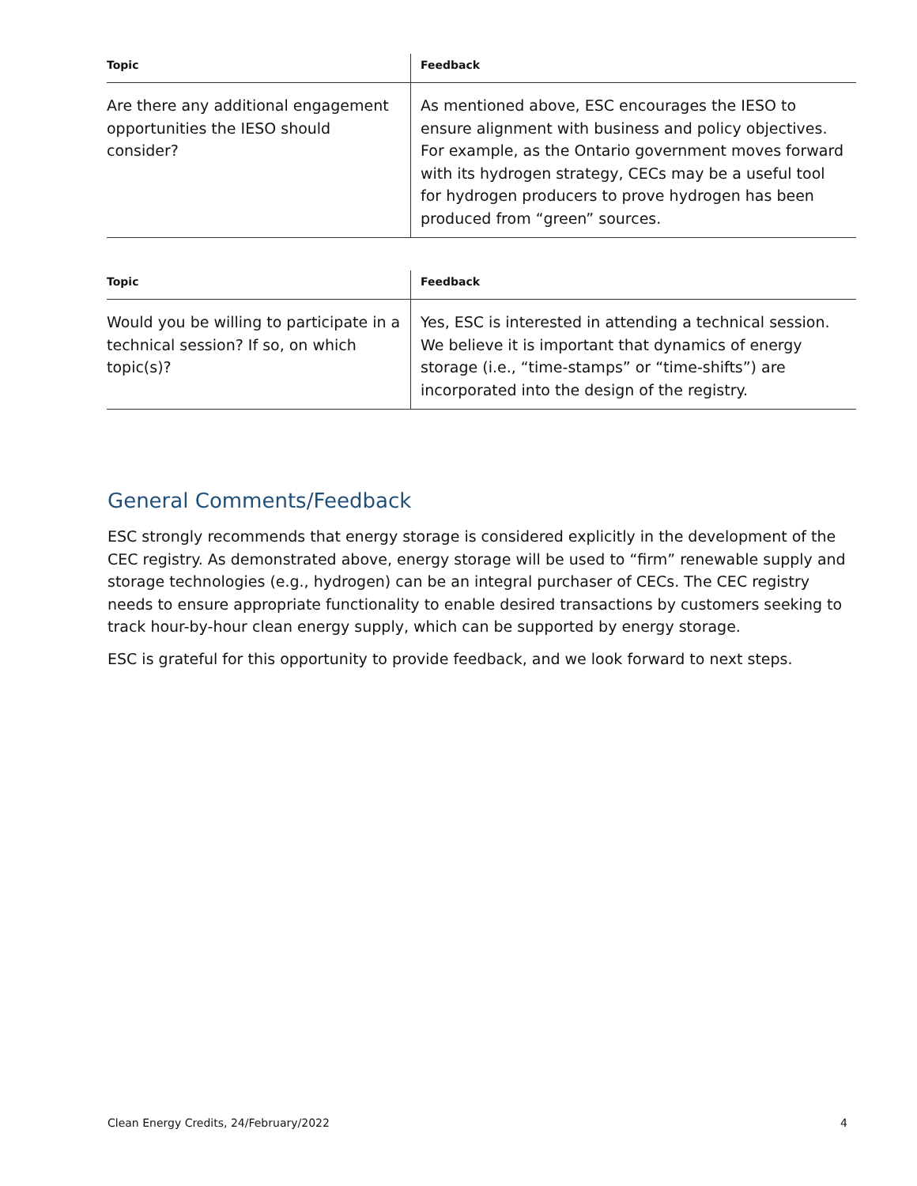| Topic | Feedback |
| --- | --- |
| Are there any additional engagement opportunities the IESO should consider? | As mentioned above, ESC encourages the IESO to ensure alignment with business and policy objectives. For example, as the Ontario government moves forward with its hydrogen strategy, CECs may be a useful tool for hydrogen producers to prove hydrogen has been produced from “green” sources. |
| Topic | Feedback |
| --- | --- |
| Would you be willing to participate in a technical session? If so, on which topic(s)? | Yes, ESC is interested in attending a technical session. We believe it is important that dynamics of energy storage (i.e., “time-stamps” or “time-shifts”) are incorporated into the design of the registry. |
General Comments/Feedback
ESC strongly recommends that energy storage is considered explicitly in the development of the CEC registry. As demonstrated above, energy storage will be used to “firm” renewable supply and storage technologies (e.g., hydrogen) can be an integral purchaser of CECs. The CEC registry needs to ensure appropriate functionality to enable desired transactions by customers seeking to track hour-by-hour clean energy supply, which can be supported by energy storage.
ESC is grateful for this opportunity to provide feedback, and we look forward to next steps.
Clean Energy Credits, 24/February/2022 4